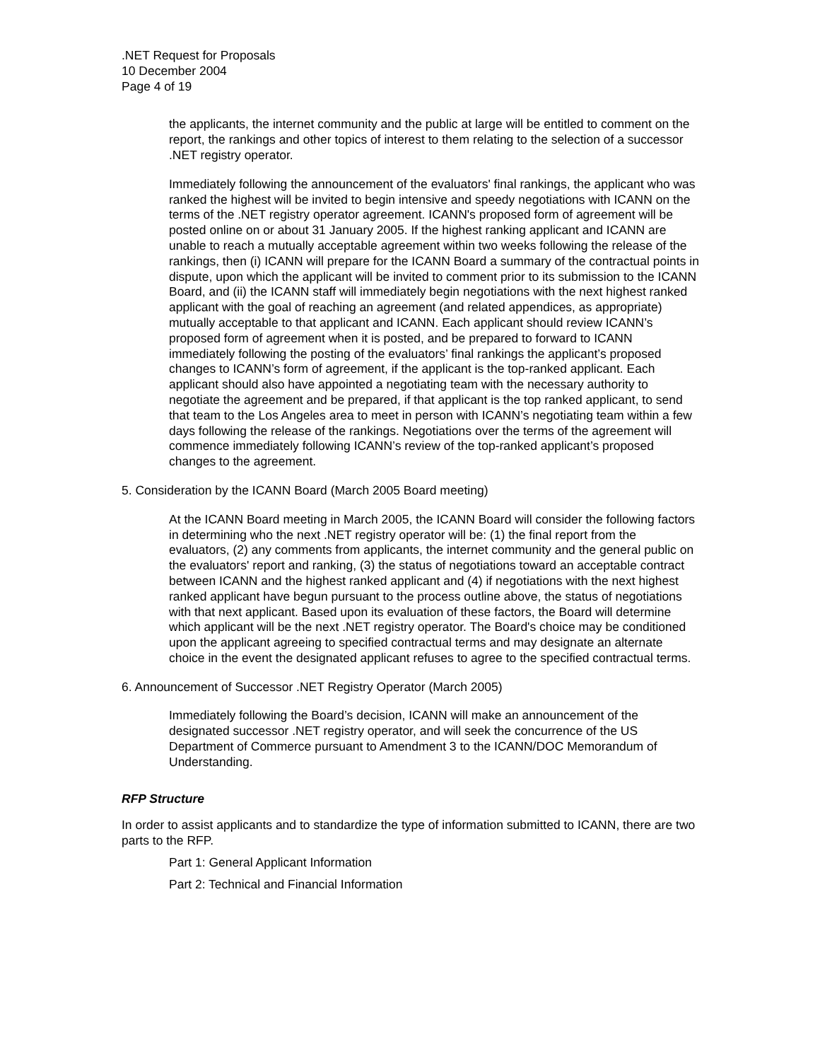.NET Request for Proposals
10 December 2004
Page 4 of 19
the applicants, the internet community and the public at large will be entitled to comment on the report, the rankings and other topics of interest to them relating to the selection of a successor .NET registry operator.
Immediately following the announcement of the evaluators' final rankings, the applicant who was ranked the highest will be invited to begin intensive and speedy negotiations with ICANN on the terms of the .NET registry operator agreement. ICANN's proposed form of agreement will be posted online on or about 31 January 2005. If the highest ranking applicant and ICANN are unable to reach a mutually acceptable agreement within two weeks following the release of the rankings, then (i) ICANN will prepare for the ICANN Board a summary of the contractual points in dispute, upon which the applicant will be invited to comment prior to its submission to the ICANN Board, and (ii) the ICANN staff will immediately begin negotiations with the next highest ranked applicant with the goal of reaching an agreement (and related appendices, as appropriate) mutually acceptable to that applicant and ICANN. Each applicant should review ICANN’s proposed form of agreement when it is posted, and be prepared to forward to ICANN immediately following the posting of the evaluators’ final rankings the applicant’s proposed changes to ICANN’s form of agreement, if the applicant is the top-ranked applicant. Each applicant should also have appointed a negotiating team with the necessary authority to negotiate the agreement and be prepared, if that applicant is the top ranked applicant, to send that team to the Los Angeles area to meet in person with ICANN’s negotiating team within a few days following the release of the rankings. Negotiations over the terms of the agreement will commence immediately following ICANN’s review of the top-ranked applicant’s proposed changes to the agreement.
5. Consideration by the ICANN Board (March 2005 Board meeting)
At the ICANN Board meeting in March 2005, the ICANN Board will consider the following factors in determining who the next .NET registry operator will be: (1) the final report from the evaluators, (2) any comments from applicants, the internet community and the general public on the evaluators' report and ranking, (3) the status of negotiations toward an acceptable contract between ICANN and the highest ranked applicant and (4) if negotiations with the next highest ranked applicant have begun pursuant to the process outline above, the status of negotiations with that next applicant. Based upon its evaluation of these factors, the Board will determine which applicant will be the next .NET registry operator. The Board's choice may be conditioned upon the applicant agreeing to specified contractual terms and may designate an alternate choice in the event the designated applicant refuses to agree to the specified contractual terms.
6. Announcement of Successor .NET Registry Operator (March 2005)
Immediately following the Board’s decision, ICANN will make an announcement of the designated successor .NET registry operator, and will seek the concurrence of the US Department of Commerce pursuant to Amendment 3 to the ICANN/DOC Memorandum of Understanding.
RFP Structure
In order to assist applicants and to standardize the type of information submitted to ICANN, there are two parts to the RFP.
Part 1: General Applicant Information
Part 2: Technical and Financial Information